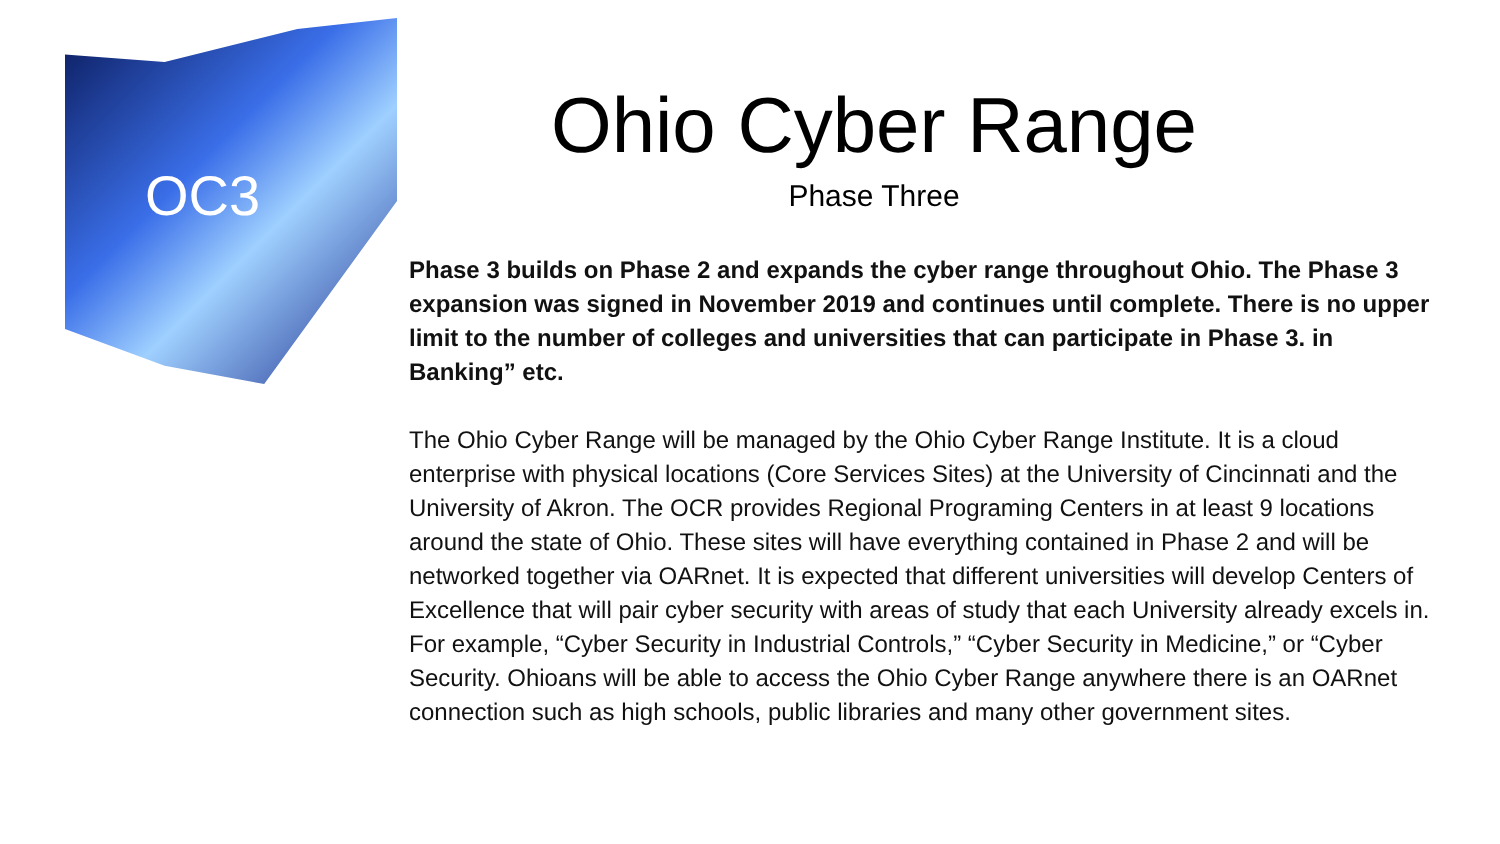OC3
Ohio Cyber Range
Phase Three
Phase 3 builds on Phase 2 and expands the cyber range throughout Ohio. The Phase 3 expansion was signed in November 2019 and continues until complete. There is no upper limit to the number of colleges and universities that can participate in Phase 3. in Banking” etc.
The Ohio Cyber Range will be managed by the Ohio Cyber Range Institute. It is a cloud enterprise with physical locations (Core Services Sites) at the University of Cincinnati and the University of Akron. The OCR provides Regional Programing Centers in at least 9 locations around the state of Ohio. These sites will have everything contained in Phase 2 and will be networked together via OARnet. It is expected that different universities will develop Centers of Excellence that will pair cyber security with areas of study that each University already excels in. For example, “Cyber Security in Industrial Controls,” “Cyber Security in Medicine,” or “Cyber Security. Ohioans will be able to access the Ohio Cyber Range anywhere there is an OARnet connection such as high schools, public libraries and many other government sites.